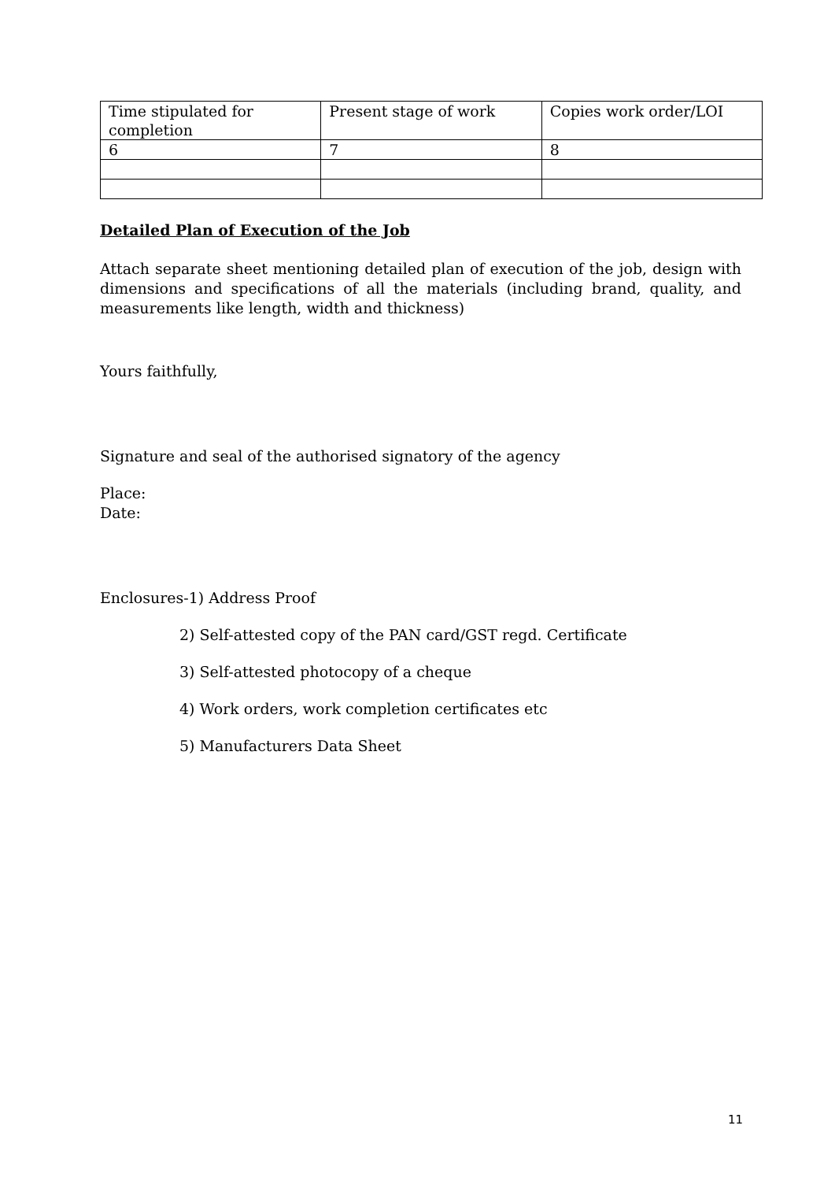| Time stipulated for completion | Present stage of work | Copies work order/LOI |
| 6 | 7 | 8 |
Detailed Plan of Execution of the Job
Attach separate sheet mentioning detailed plan of execution of the job, design with dimensions and specifications of all the materials (including brand, quality, and measurements like length, width and thickness)
Yours faithfully,
Signature and seal of the authorised signatory of the agency
Place:
Date:
Enclosures-1) Address Proof
2) Self-attested copy of the PAN card/GST regd. Certificate
3) Self-attested photocopy of a cheque
4) Work orders, work completion certificates etc
5) Manufacturers Data Sheet
11